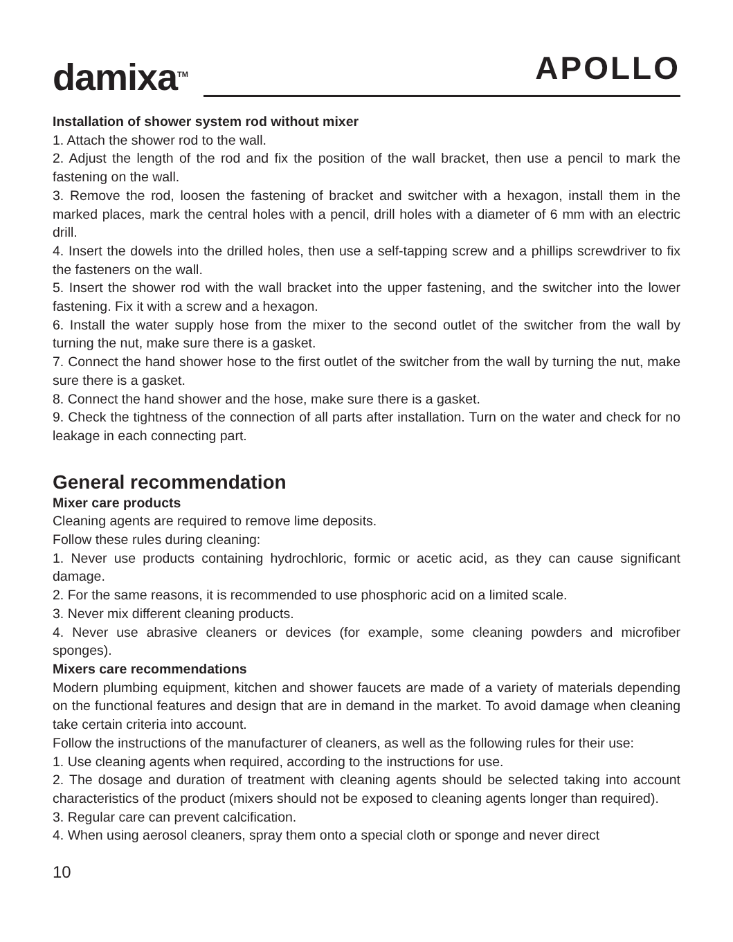damixa<sup>TM</sup>
APOLLO
Installation of shower system rod without mixer
1. Attach the shower rod to the wall.
2. Adjust the length of the rod and fix the position of the wall bracket, then use a pencil to mark the fastening on the wall.
3. Remove the rod, loosen the fastening of bracket and switcher with a hexagon, install them in the marked places, mark the central holes with a pencil, drill holes with a diameter of 6 mm with an electric drill.
4. Insert the dowels into the drilled holes, then use a self-tapping screw and a phillips screwdriver to fix the fasteners on the wall.
5. Insert the shower rod with the wall bracket into the upper fastening, and the switcher into the lower fastening. Fix it with a screw and a hexagon.
6. Install the water supply hose from the mixer to the second outlet of the switcher from the wall by turning the nut, make sure there is a gasket.
7. Connect the hand shower hose to the first outlet of the switcher from the wall by turning the nut, make sure there is a gasket.
8. Connect the hand shower and the hose, make sure there is a gasket.
9. Check the tightness of the connection of all parts after installation. Turn on the water and check for no leakage in each connecting part.
General recommendation
Mixer care products
Cleaning agents are required to remove lime deposits.
Follow these rules during cleaning:
1. Never use products containing hydrochloric, formic or acetic acid, as they can cause significant damage.
2. For the same reasons, it is recommended to use phosphoric acid on a limited scale.
3. Never mix different cleaning products.
4. Never use abrasive cleaners or devices (for example, some cleaning powders and microfiber sponges).
Mixers care recommendations
Modern plumbing equipment, kitchen and shower faucets are made of a variety of materials depending on the functional features and design that are in demand in the market. To avoid damage when cleaning take certain criteria into account.
Follow the instructions of the manufacturer of cleaners, as well as the following rules for their use:
1. Use cleaning agents when required, according to the instructions for use.
2. The dosage and duration of treatment with cleaning agents should be selected taking into account characteristics of the product (mixers should not be exposed to cleaning agents longer than required).
3. Regular care can prevent calcification.
4. When using aerosol cleaners, spray them onto a special cloth or sponge and never direct
10